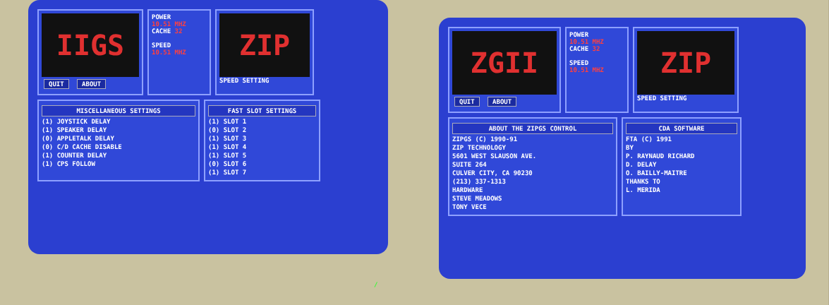IIGS
QUIT ABOUT
POWER
10.51 MHZ
CACHE 32
SPEED
10.51 MHZ
ZIP
SPEED SETTING
MISCELLANEOUS SETTINGS
(1) JOYSTICK DELAY
(1) SPEAKER DELAY
(0) APPLETALK DELAY
(0) C/D CACHE DISABLE
(1) COUNTER DELAY
(1) CPS FOLLOW
FAST SLOT SETTINGS
(1) SLOT 1
(0) SLOT 2
(1) SLOT 3
(1) SLOT 4
(1) SLOT 5
(0) SLOT 6
(1) SLOT 7
/
ZGII
QUIT ABOUT
POWER
10.51 MHZ
CACHE 32
SPEED
10.51 MHZ
ZIP
SPEED SETTING
ABOUT THE ZIPGS CONTROL
ZIPGS (C) 1990-91
ZIP TECHNOLOGY
5601 WEST SLAUSON AVE.
SUITE 264
CULVER CITY, CA 90230
(213) 337-1313
HARDWARE
STEVE MEADOWS
TONY VECE
CDA SOFTWARE
FTA (C) 1991
BY
P. RAYNAUD RICHARD
D. DELAY
O. BAILLY-MAITRE
THANKS TO
L. MERIDA